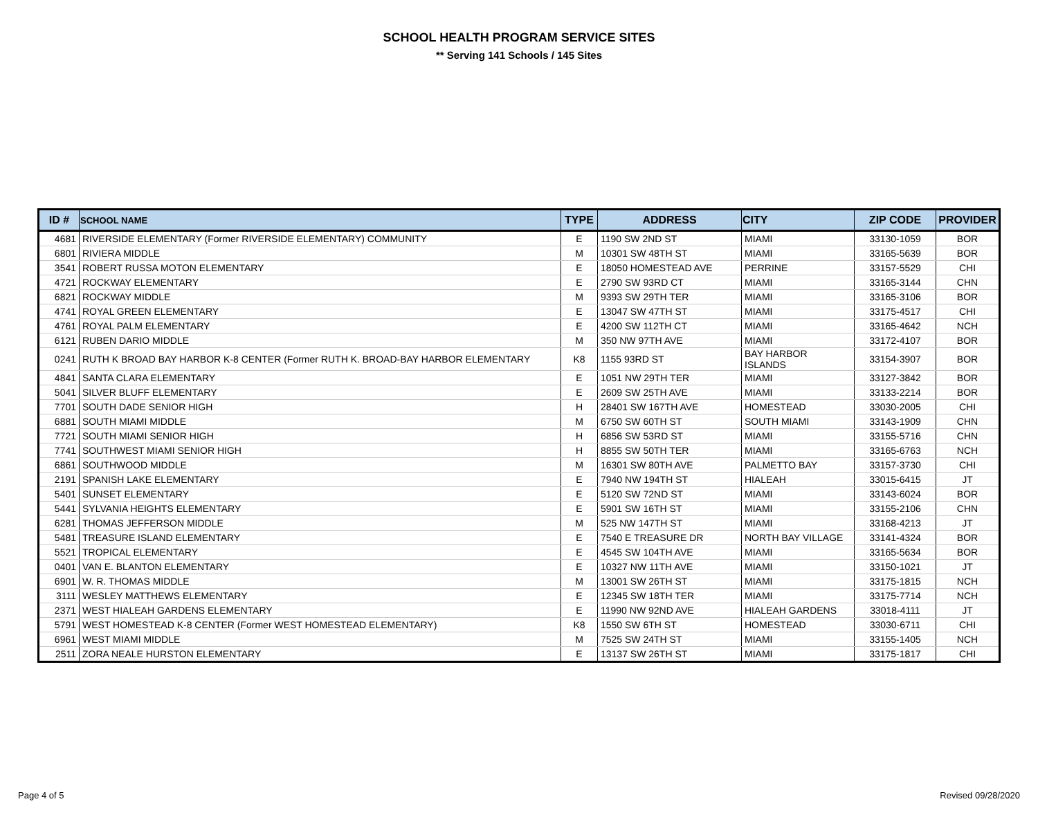SCHOOL HEALTH PROGRAM SERVICE SITES
** Serving 141 Schools / 145 Sites
| ID # | SCHOOL NAME | TYPE | ADDRESS | CITY | ZIP CODE | PROVIDER |
| --- | --- | --- | --- | --- | --- | --- |
| 4681 | RIVERSIDE ELEMENTARY (Former RIVERSIDE ELEMENTARY) COMMUNITY | E | 1190 SW 2ND ST | MIAMI | 33130-1059 | BOR |
| 6801 | RIVIERA MIDDLE | M | 10301 SW 48TH ST | MIAMI | 33165-5639 | BOR |
| 3541 | ROBERT RUSSA MOTON ELEMENTARY | E | 18050 HOMESTEAD AVE | PERRINE | 33157-5529 | CHI |
| 4721 | ROCKWAY ELEMENTARY | E | 2790 SW 93RD CT | MIAMI | 33165-3144 | CHN |
| 6821 | ROCKWAY MIDDLE | M | 9393 SW 29TH TER | MIAMI | 33165-3106 | BOR |
| 4741 | ROYAL GREEN ELEMENTARY | E | 13047 SW 47TH ST | MIAMI | 33175-4517 | CHI |
| 4761 | ROYAL PALM ELEMENTARY | E | 4200 SW 112TH CT | MIAMI | 33165-4642 | NCH |
| 6121 | RUBEN DARIO MIDDLE | M | 350 NW 97TH AVE | MIAMI | 33172-4107 | BOR |
| 0241 | RUTH K BROAD BAY HARBOR K-8 CENTER (Former RUTH K. BROAD-BAY HARBOR ELEMENTARY | K8 | 1155 93RD ST | BAY HARBOR ISLANDS | 33154-3907 | BOR |
| 4841 | SANTA CLARA ELEMENTARY | E | 1051 NW 29TH TER | MIAMI | 33127-3842 | BOR |
| 5041 | SILVER BLUFF ELEMENTARY | E | 2609 SW 25TH AVE | MIAMI | 33133-2214 | BOR |
| 7701 | SOUTH DADE SENIOR HIGH | H | 28401 SW 167TH AVE | HOMESTEAD | 33030-2005 | CHI |
| 6881 | SOUTH MIAMI MIDDLE | M | 6750 SW 60TH ST | SOUTH MIAMI | 33143-1909 | CHN |
| 7721 | SOUTH MIAMI SENIOR HIGH | H | 6856 SW 53RD ST | MIAMI | 33155-5716 | CHN |
| 7741 | SOUTHWEST MIAMI SENIOR HIGH | H | 8855 SW 50TH TER | MIAMI | 33165-6763 | NCH |
| 6861 | SOUTHWOOD MIDDLE | M | 16301 SW 80TH AVE | PALMETTO BAY | 33157-3730 | CHI |
| 2191 | SPANISH LAKE ELEMENTARY | E | 7940 NW 194TH ST | HIALEAH | 33015-6415 | JT |
| 5401 | SUNSET ELEMENTARY | E | 5120 SW 72ND ST | MIAMI | 33143-6024 | BOR |
| 5441 | SYLVANIA HEIGHTS ELEMENTARY | E | 5901 SW 16TH ST | MIAMI | 33155-2106 | CHN |
| 6281 | THOMAS JEFFERSON MIDDLE | M | 525 NW 147TH ST | MIAMI | 33168-4213 | JT |
| 5481 | TREASURE ISLAND ELEMENTARY | E | 7540 E TREASURE DR | NORTH BAY VILLAGE | 33141-4324 | BOR |
| 5521 | TROPICAL ELEMENTARY | E | 4545 SW 104TH AVE | MIAMI | 33165-5634 | BOR |
| 0401 | VAN E. BLANTON ELEMENTARY | E | 10327 NW 11TH AVE | MIAMI | 33150-1021 | JT |
| 6901 | W. R. THOMAS MIDDLE | M | 13001 SW 26TH ST | MIAMI | 33175-1815 | NCH |
| 3111 | WESLEY MATTHEWS ELEMENTARY | E | 12345 SW 18TH TER | MIAMI | 33175-7714 | NCH |
| 2371 | WEST HIALEAH GARDENS ELEMENTARY | E | 11990 NW 92ND AVE | HIALEAH GARDENS | 33018-4111 | JT |
| 5791 | WEST HOMESTEAD K-8 CENTER (Former WEST HOMESTEAD ELEMENTARY) | K8 | 1550 SW 6TH ST | HOMESTEAD | 33030-6711 | CHI |
| 6961 | WEST MIAMI MIDDLE | M | 7525 SW 24TH ST | MIAMI | 33155-1405 | NCH |
| 2511 | ZORA NEALE HURSTON ELEMENTARY | E | 13137 SW 26TH ST | MIAMI | 33175-1817 | CHI |
Page 4 of 5 Revised 09/28/2020